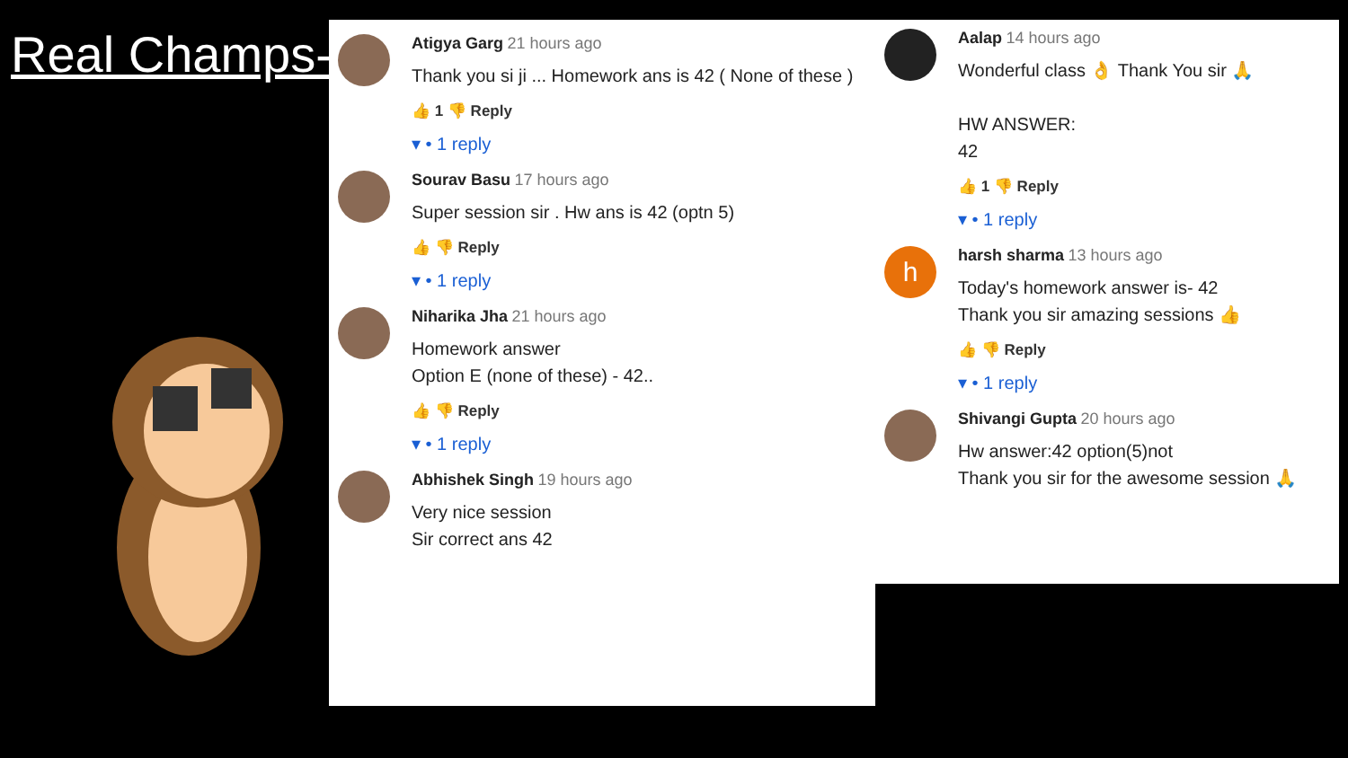Real Champs-
Atigya Garg 21 hours ago
Thank you si ji ... Homework ans is 42 ( None of these )
👍 1 👎 Reply
▾ • 1 reply
Sourav Basu 17 hours ago
Super session sir . Hw ans is 42 (optn 5)
👍 👎 Reply
▾ • 1 reply
Niharika Jha 21 hours ago
Homework answer
Option E (none of these) - 42..
👍 👎 Reply
▾ • 1 reply
Abhishek Singh 19 hours ago
Very nice session
Sir correct ans 42
Aalap 14 hours ago
Wonderful class 👌 Thank You sir 🙏
HW ANSWER:
42
👍 1 👎 Reply
▾ • 1 reply
h
harsh sharma 13 hours ago
Today's homework answer is- 42
Thank you sir amazing sessions 👍
👍 👎 Reply
▾ • 1 reply
Shivangi Gupta 20 hours ago
Hw answer:42 option(5)not
Thank you sir for the awesome session 🙏